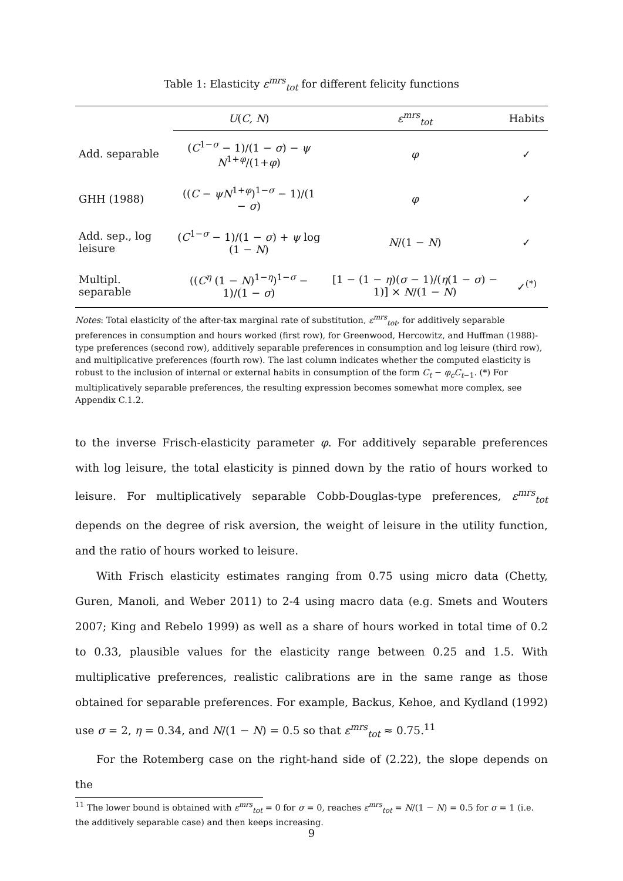Table 1: Elasticity ε<sup>mrs</sup><sub>tot</sub> for different felicity functions
| | U ( C, N ) | ε<sup>mrs</sup><sub>tot</sub> | Habits |
| --- | --- | --- | --- |
| Add. separable | ( C<sup>1−σ</sup> − 1)/(1 − σ ) − ψ N<sup>1+φ</sup>/(1+ φ ) | φ | ✓ |
| GHH (1988) | (( C − ψN<sup>1+φ</sup>)<sup>1−σ</sup> − 1)/(1 − σ ) | φ | ✓ |
| Add. sep., log leisure | ( C<sup>1−σ</sup> − 1)/(1 − σ ) + ψ log (1 − N ) | N /(1 − N ) | ✓ |
| Multipl. separable | (( C<sup>η</sup> (1 − N )<sup>1−η</sup>)<sup>1−σ</sup> − 1)/(1 − σ ) | [1 − (1 − η )( σ − 1)/( η (1 − σ ) − 1)] × N /(1 − N ) | ✓<sup>(*)</sup> |
Notes: Total elasticity of the after-tax marginal rate of substitution, ε<sup>mrs</sup><sub>tot</sub>, for additively separable preferences in consumption and hours worked (first row), for Greenwood, Hercowitz, and Huffman (1988)-type preferences (second row), additively separable preferences in consumption and log leisure (third row), and multiplicative preferences (fourth row). The last column indicates whether the computed elasticity is robust to the inclusion of internal or external habits in consumption of the form C<sub>t</sub> − φ<sub>c</sub>C<sub>t−1</sub>. (*) For multiplicatively separable preferences, the resulting expression becomes somewhat more complex, see Appendix C.1.2.
to the inverse Frisch-elasticity parameter φ. For additively separable preferences with log leisure, the total elasticity is pinned down by the ratio of hours worked to leisure. For multiplicatively separable Cobb-Douglas-type preferences, ε<sup>mrs</sup><sub>tot</sub> depends on the degree of risk aversion, the weight of leisure in the utility function, and the ratio of hours worked to leisure.
With Frisch elasticity estimates ranging from 0.75 using micro data (Chetty, Guren, Manoli, and Weber 2011) to 2-4 using macro data (e.g. Smets and Wouters 2007; King and Rebelo 1999) as well as a share of hours worked in total time of 0.2 to 0.33, plausible values for the elasticity range between 0.25 and 1.5. With multiplicative preferences, realistic calibrations are in the same range as those obtained for separable preferences. For example, Backus, Kehoe, and Kydland (1992) use σ = 2, η = 0.34, and N/(1 − N) = 0.5 so that ε<sup>mrs</sup><sub>tot</sub> ≈ 0.75.<sup>11</sup>
For the Rotemberg case on the right-hand side of (2.22), the slope depends on the
<sup>11</sup> The lower bound is obtained with ε<sup>mrs</sup><sub>tot</sub> = 0 for σ = 0, reaches ε<sup>mrs</sup><sub>tot</sub> = N/(1 − N) = 0.5 for σ = 1 (i.e. the additively separable case) and then keeps increasing.
9